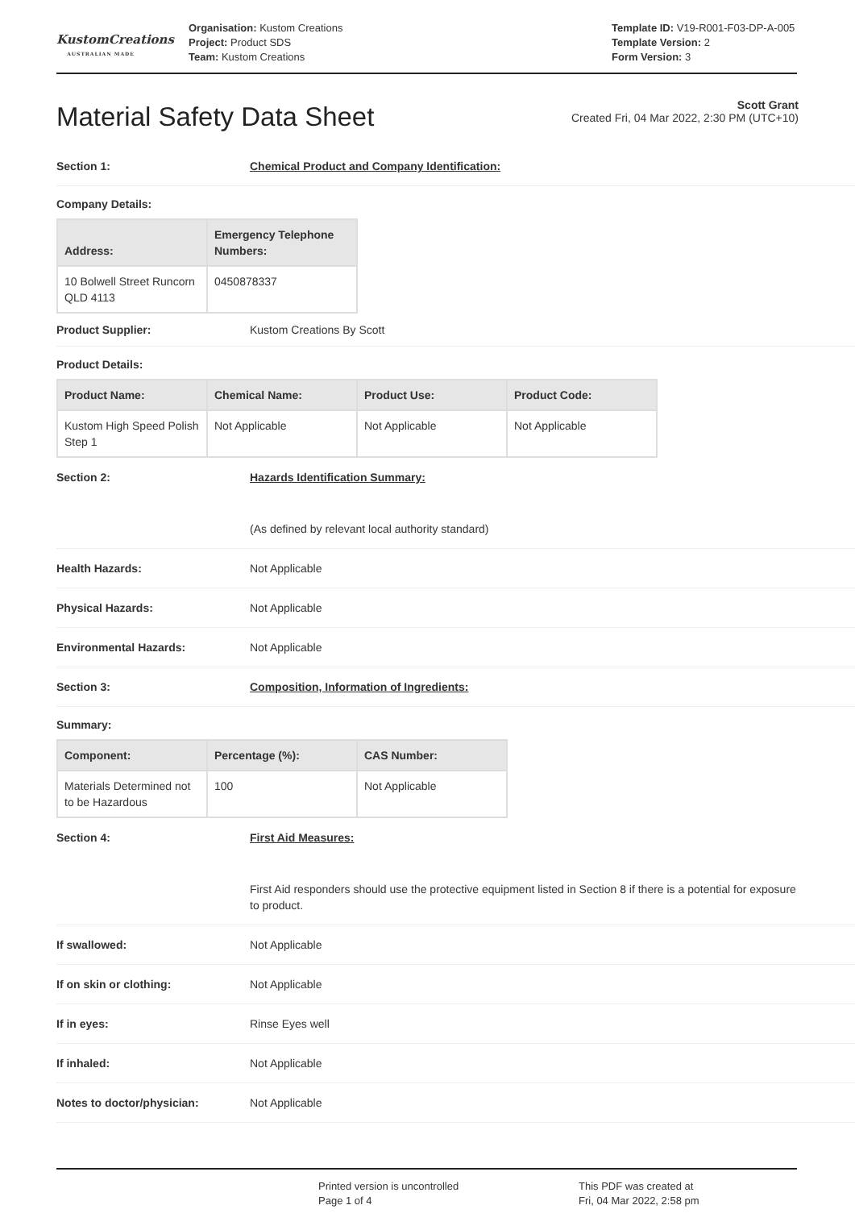KustomCreations
AUSTRALIAN MADE
Organisation: Kustom Creations
Project: Product SDS
Team: Kustom Creations
Template ID: V19-R001-F03-DP-A-005
Template Version: 2
Form Version: 3
Material Safety Data Sheet
Scott Grant
Created Fri, 04 Mar 2022, 2:30 PM (UTC+10)
Section 1: Chemical Product and Company Identification:
Company Details:
| Address: | Emergency Telephone Numbers: |
| --- | --- |
| 10 Bolwell Street Runcorn QLD 4113 | 0450878337 |
Product Supplier: Kustom Creations By Scott
Product Details:
| Product Name: | Chemical Name: | Product Use: | Product Code: |
| --- | --- | --- | --- |
| Kustom High Speed Polish Step 1 | Not Applicable | Not Applicable | Not Applicable |
Section 2: Hazards Identification Summary:
(As defined by relevant local authority standard)
Health Hazards: Not Applicable
Physical Hazards: Not Applicable
Environmental Hazards: Not Applicable
Section 3: Composition, Information of Ingredients:
Summary:
| Component: | Percentage (%): | CAS Number: |
| --- | --- | --- |
| Materials Determined not to be Hazardous | 100 | Not Applicable |
Section 4: First Aid Measures:
First Aid responders should use the protective equipment listed in Section 8 if there is a potential for exposure to product.
If swallowed: Not Applicable
If on skin or clothing: Not Applicable
If in eyes: Rinse Eyes well
If inhaled: Not Applicable
Notes to doctor/physician: Not Applicable
Printed version is uncontrolled
Page 1 of 4
This PDF was created at
Fri, 04 Mar 2022, 2:58 pm